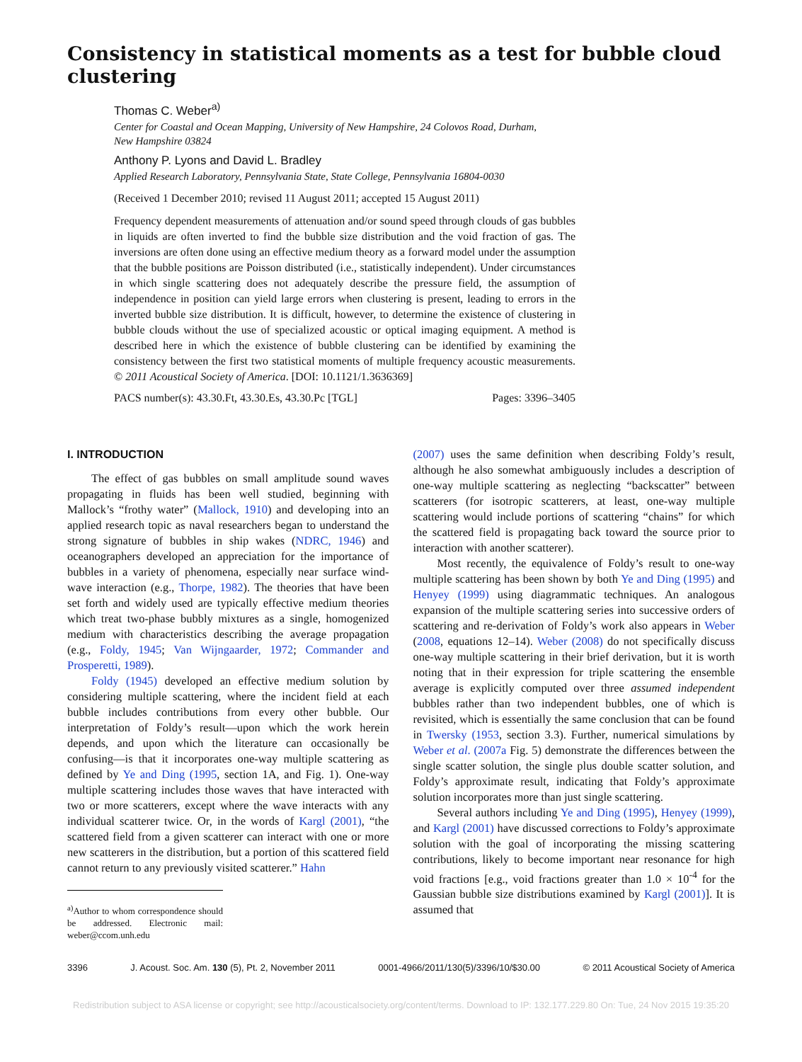Consistency in statistical moments as a test for bubble cloud clustering
Thomas C. Weber<sup>a)</sup>
Center for Coastal and Ocean Mapping, University of New Hampshire, 24 Colovos Road, Durham,
New Hampshire 03824
Anthony P. Lyons and David L. Bradley
Applied Research Laboratory, Pennsylvania State, State College, Pennsylvania 16804-0030
(Received 1 December 2010; revised 11 August 2011; accepted 15 August 2011)
Frequency dependent measurements of attenuation and/or sound speed through clouds of gas bubbles in liquids are often inverted to find the bubble size distribution and the void fraction of gas. The inversions are often done using an effective medium theory as a forward model under the assumption that the bubble positions are Poisson distributed (i.e., statistically independent). Under circumstances in which single scattering does not adequately describe the pressure field, the assumption of independence in position can yield large errors when clustering is present, leading to errors in the inverted bubble size distribution. It is difficult, however, to determine the existence of clustering in bubble clouds without the use of specialized acoustic or optical imaging equipment. A method is described here in which the existence of bubble clustering can be identified by examining the consistency between the first two statistical moments of multiple frequency acoustic measurements. © 2011 Acoustical Society of America. [DOI: 10.1121/1.3636369]
PACS number(s): 43.30.Ft, 43.30.Es, 43.30.Pc [TGL] Pages: 3396–3405
I. INTRODUCTION
The effect of gas bubbles on small amplitude sound waves propagating in fluids has been well studied, beginning with Mallock’s “frothy water” (Mallock, 1910) and developing into an applied research topic as naval researchers began to understand the strong signature of bubbles in ship wakes (NDRC, 1946) and oceanographers developed an appreciation for the importance of bubbles in a variety of phenomena, especially near surface wind-wave interaction (e.g., Thorpe, 1982). The theories that have been set forth and widely used are typically effective medium theories which treat two-phase bubbly mixtures as a single, homogenized medium with characteristics describing the average propagation (e.g., Foldy, 1945; Van Wijngaarder, 1972; Commander and Prosperetti, 1989).
Foldy (1945) developed an effective medium solution by considering multiple scattering, where the incident field at each bubble includes contributions from every other bubble. Our interpretation of Foldy’s result—upon which the work herein depends, and upon which the literature can occasionally be confusing—is that it incorporates one-way multiple scattering as defined by Ye and Ding (1995, section 1A, and Fig. 1). One-way multiple scattering includes those waves that have interacted with two or more scatterers, except where the wave interacts with any individual scatterer twice. Or, in the words of Kargl (2001), “the scattered field from a given scatterer can interact with one or more new scatterers in the distribution, but a portion of this scattered field cannot return to any previously visited scatterer.” Hahn
<sup>a)</sup> Author to whom correspondence should be addressed. Electronic mail: weber@ccom.unh.edu
(2007) uses the same definition when describing Foldy’s result, although he also somewhat ambiguously includes a description of one-way multiple scattering as neglecting “backscatter” between scatterers (for isotropic scatterers, at least, one-way multiple scattering would include portions of scattering “chains” for which the scattered field is propagating back toward the source prior to interaction with another scatterer).
Most recently, the equivalence of Foldy’s result to one-way multiple scattering has been shown by both Ye and Ding (1995) and Henyey (1999) using diagrammatic techniques. An analogous expansion of the multiple scattering series into successive orders of scattering and re-derivation of Foldy’s work also appears in Weber (2008, equations 12–14). Weber (2008) do not specifically discuss one-way multiple scattering in their brief derivation, but it is worth noting that in their expression for triple scattering the ensemble average is explicitly computed over three assumed independent bubbles rather than two independent bubbles, one of which is revisited, which is essentially the same conclusion that can be found in Twersky (1953, section 3.3). Further, numerical simulations by Weber et al. (2007a Fig. 5) demonstrate the differences between the single scatter solution, the single plus double scatter solution, and Foldy’s approximate result, indicating that Foldy’s approximate solution incorporates more than just single scattering.
Several authors including Ye and Ding (1995), Henyey (1999), and Kargl (2001) have discussed corrections to Foldy’s approximate solution with the goal of incorporating the missing scattering contributions, likely to become important near resonance for high void fractions [e.g., void fractions greater than 1.0 × 10<sup>-4</sup> for the Gaussian bubble size distributions examined by Kargl (2001)]. It is assumed that
3396 J. Acoust. Soc. Am. 130 (5), Pt. 2, November 2011 0001-4966/2011/130(5)/3396/10/$30.00 © 2011 Acoustical Society of America
Redistribution subject to ASA license or copyright; see http://acousticalsociety.org/content/terms. Download to IP: 132.177.229.80 On: Tue, 24 Nov 2015 19:35:20